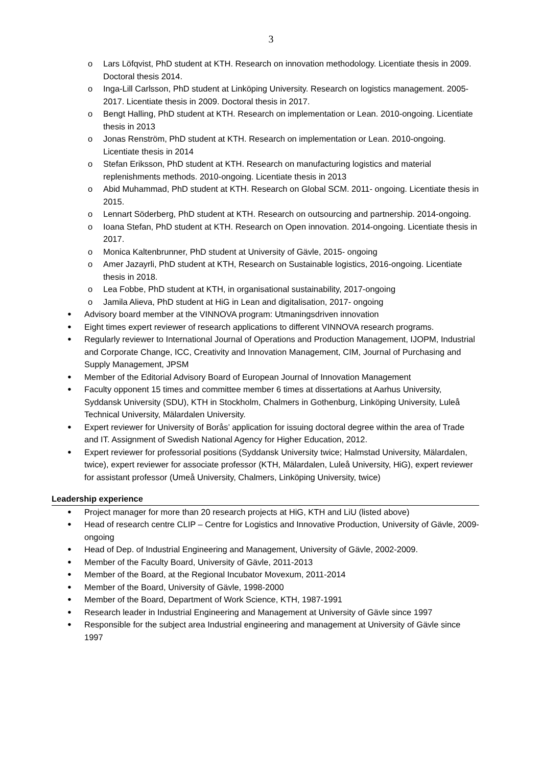3
o Lars Löfqvist, PhD student at KTH. Research on innovation methodology. Licentiate thesis in 2009. Doctoral thesis 2014.
o Inga-Lill Carlsson, PhD student at Linköping University. Research on logistics management. 2005-2017. Licentiate thesis in 2009. Doctoral thesis in 2017.
o Bengt Halling, PhD student at KTH. Research on implementation or Lean. 2010-ongoing. Licentiate thesis in 2013
o Jonas Renström, PhD student at KTH. Research on implementation or Lean. 2010-ongoing. Licentiate thesis in 2014
o Stefan Eriksson, PhD student at KTH. Research on manufacturing logistics and material replenishments methods. 2010-ongoing. Licentiate thesis in 2013
o Abid Muhammad, PhD student at KTH. Research on Global SCM. 2011- ongoing. Licentiate thesis in 2015.
o Lennart Söderberg, PhD student at KTH. Research on outsourcing and partnership. 2014-ongoing.
o Ioana Stefan, PhD student at KTH. Research on Open innovation. 2014-ongoing. Licentiate thesis in 2017.
o Monica Kaltenbrunner, PhD student at University of Gävle, 2015- ongoing
o Amer Jazayrli, PhD student at KTH, Research on Sustainable logistics, 2016-ongoing. Licentiate thesis in 2018.
o Lea Fobbe, PhD student at KTH, in organisational sustainability, 2017-ongoing
o Jamila Alieva, PhD student at HiG in Lean and digitalisation, 2017- ongoing
● Advisory board member at the VINNOVA program: Utmaningsdriven innovation
● Eight times expert reviewer of research applications to different VINNOVA research programs.
● Regularly reviewer to International Journal of Operations and Production Management, IJOPM, Industrial and Corporate Change, ICC, Creativity and Innovation Management, CIM, Journal of Purchasing and Supply Management, JPSM
● Member of the Editorial Advisory Board of European Journal of Innovation Management
● Faculty opponent 15 times and committee member 6 times at dissertations at Aarhus University, Syddansk University (SDU), KTH in Stockholm, Chalmers in Gothenburg, Linköping University, Luleå Technical University, Mälardalen University.
● Expert reviewer for University of Borås’ application for issuing doctoral degree within the area of Trade and IT. Assignment of Swedish National Agency for Higher Education, 2012.
● Expert reviewer for professorial positions (Syddansk University twice; Halmstad University, Mälardalen, twice), expert reviewer for associate professor (KTH, Mälardalen, Luleå University, HiG), expert reviewer for assistant professor (Umeå University, Chalmers, Linköping University, twice)
Leadership experience
● Project manager for more than 20 research projects at HiG, KTH and LiU (listed above)
● Head of research centre CLIP – Centre for Logistics and Innovative Production, University of Gävle, 2009-ongoing
● Head of Dep. of Industrial Engineering and Management, University of Gävle, 2002-2009.
● Member of the Faculty Board, University of Gävle, 2011-2013
● Member of the Board, at the Regional Incubator Movexum, 2011-2014
● Member of the Board, University of Gävle, 1998-2000
● Member of the Board, Department of Work Science, KTH, 1987-1991
● Research leader in Industrial Engineering and Management at University of Gävle since 1997
● Responsible for the subject area Industrial engineering and management at University of Gävle since 1997